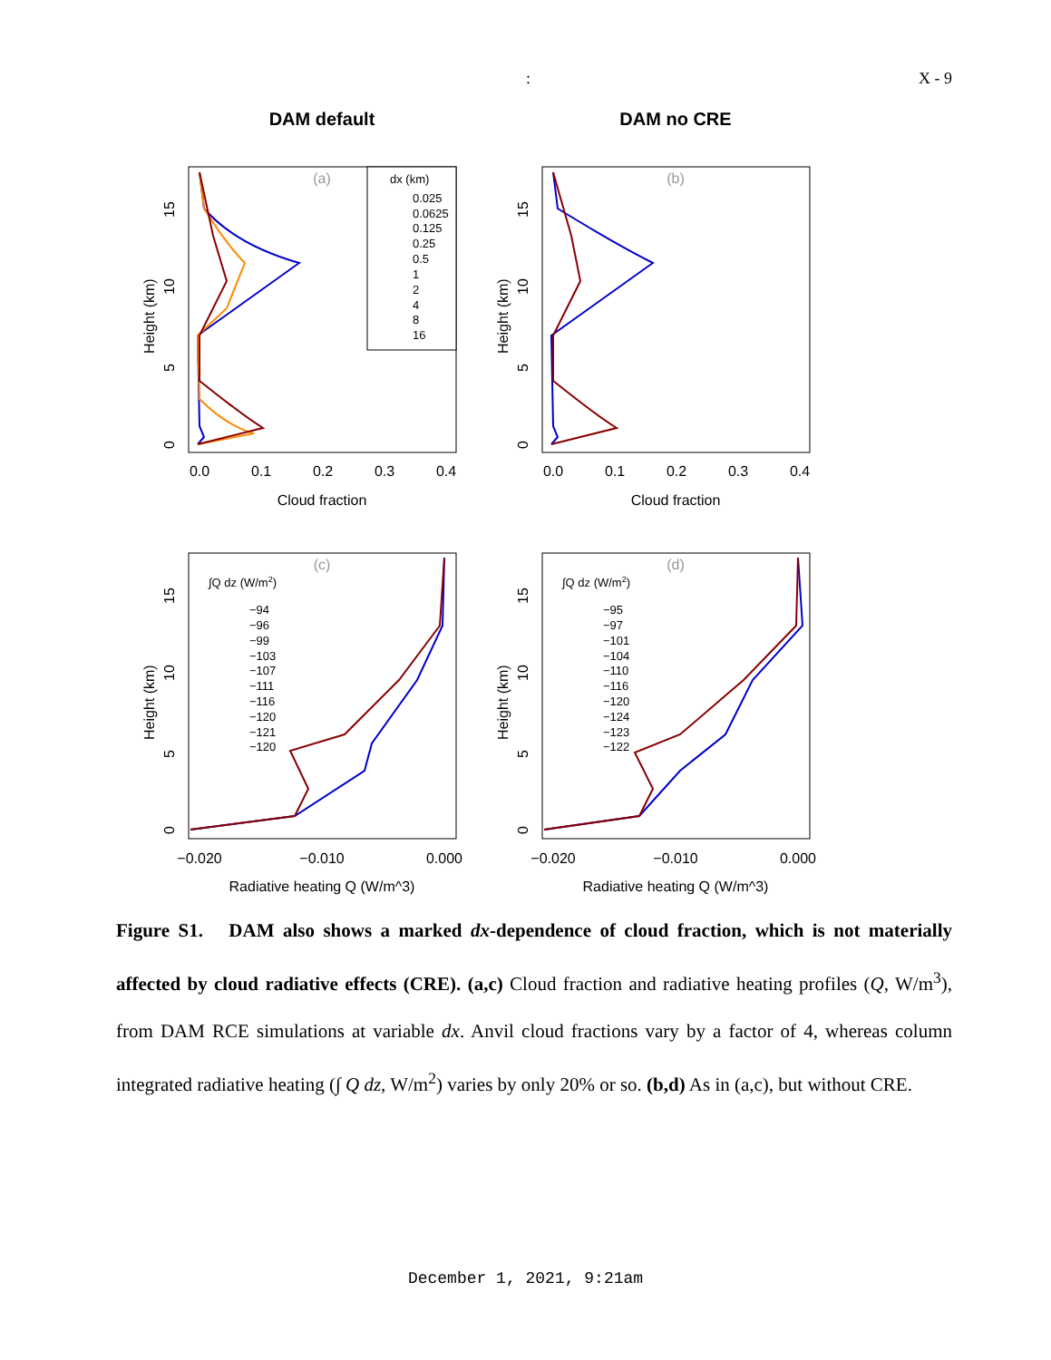: X - 9
DAM default
DAM no CRE
Cloud fraction
Cloud fraction
Radiative heating Q (W/m^3)
Radiative heating Q (W/m^3)
0.0
0.1
0.2
0.3
0.4
0.0
0.1
0.2
0.3
0.4
−0.020
−0.010
0.000
−0.020
−0.010
0.000
(a)
(b)
(c)
(d)
Height (km)
Height (km)
Height (km)
Height (km)
0
5
10
15
0
5
10
15
0
5
10
15
0
5
10
15
dx (km)
0.025
0.0625
0.125
0.25
0.5
1
2
4
8
16
∫Q dz (W/m2)
−94
−96
−99
−103
−107
−111
−116
−120
−121
−120
∫Q dz (W/m2)
−95
−97
−101
−104
−110
−116
−120
−124
−123
−122
Figure S1. DAM also shows a marked dx-dependence of cloud fraction, which is not materially affected by cloud radiative effects (CRE). (a,c) Cloud fraction and radiative heating profiles (Q, W/m<sup>3</sup>), from DAM RCE simulations at variable dx. Anvil cloud fractions vary by a factor of 4, whereas column integrated radiative heating (∫ Q dz, W/m<sup>2</sup>) varies by only 20% or so. (b,d) As in (a,c), but without CRE.
December 1, 2021, 9:21am